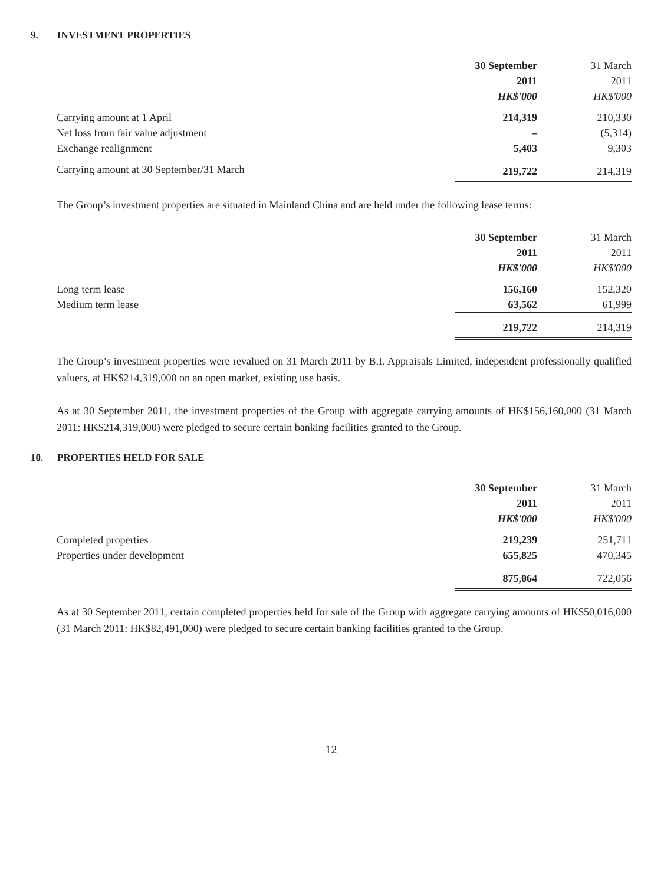9. INVESTMENT PROPERTIES
| | 30 September | 31 March |
| --- | --- | --- |
| | 2011 | 2011 |
| | HK$'000 | HK$'000 |
| Carrying amount at 1 April | 214,319 | 210,330 |
| Net loss from fair value adjustment | – | (5,314) |
| Exchange realignment | 5,403 | 9,303 |
| Carrying amount at 30 September/31 March | 219,722 | 214,319 |
The Group’s investment properties are situated in Mainland China and are held under the following lease terms:
| | 30 September | 31 March |
| --- | --- | --- |
| | 2011 | 2011 |
| | HK$'000 | HK$'000 |
| Long term lease | 156,160 | 152,320 |
| Medium term lease | 63,562 | 61,999 |
| | 219,722 | 214,319 |
The Group’s investment properties were revalued on 31 March 2011 by B.I. Appraisals Limited, independent professionally qualified valuers, at HK$214,319,000 on an open market, existing use basis.
As at 30 September 2011, the investment properties of the Group with aggregate carrying amounts of HK$156,160,000 (31 March 2011: HK$214,319,000) were pledged to secure certain banking facilities granted to the Group.
10. PROPERTIES HELD FOR SALE
| | 30 September | 31 March |
| --- | --- | --- |
| | 2011 | 2011 |
| | HK$'000 | HK$'000 |
| Completed properties | 219,239 | 251,711 |
| Properties under development | 655,825 | 470,345 |
| | 875,064 | 722,056 |
As at 30 September 2011, certain completed properties held for sale of the Group with aggregate carrying amounts of HK$50,016,000 (31 March 2011: HK$82,491,000) were pledged to secure certain banking facilities granted to the Group.
12